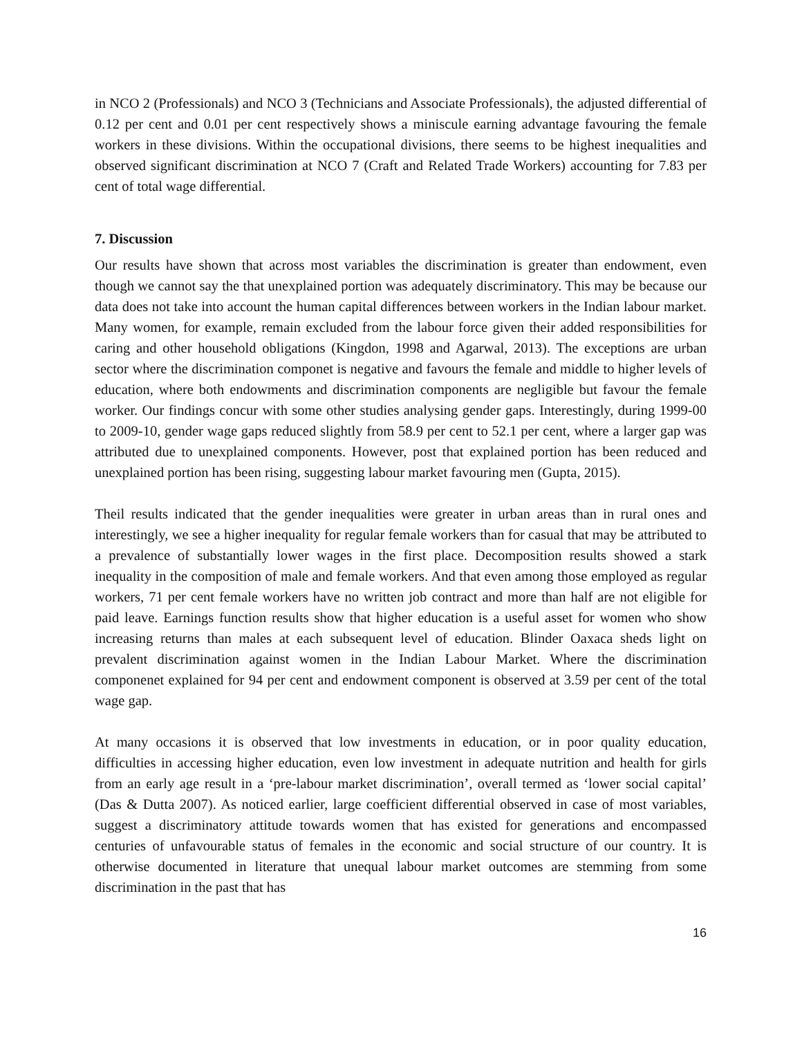in NCO 2 (Professionals) and NCO 3 (Technicians and Associate Professionals), the adjusted differential of 0.12 per cent and 0.01 per cent respectively shows a miniscule earning advantage favouring the female workers in these divisions. Within the occupational divisions, there seems to be highest inequalities and observed significant discrimination at NCO 7 (Craft and Related Trade Workers) accounting for 7.83 per cent of total wage differential.
7. Discussion
Our results have shown that across most variables the discrimination is greater than endowment, even though we cannot say the that unexplained portion was adequately discriminatory. This may be because our data does not take into account the human capital differences between workers in the Indian labour market. Many women, for example, remain excluded from the labour force given their added responsibilities for caring and other household obligations (Kingdon, 1998 and Agarwal, 2013). The exceptions are urban sector where the discrimination componet is negative and favours the female and middle to higher levels of education, where both endowments and discrimination components are negligible but favour the female worker. Our findings concur with some other studies analysing gender gaps. Interestingly, during 1999-00 to 2009-10, gender wage gaps reduced slightly from 58.9 per cent to 52.1 per cent, where a larger gap was attributed due to unexplained components. However, post that explained portion has been reduced and unexplained portion has been rising, suggesting labour market favouring men (Gupta, 2015).
Theil results indicated that the gender inequalities were greater in urban areas than in rural ones and interestingly, we see a higher inequality for regular female workers than for casual that may be attributed to a prevalence of substantially lower wages in the first place. Decomposition results showed a stark inequality in the composition of male and female workers. And that even among those employed as regular workers, 71 per cent female workers have no written job contract and more than half are not eligible for paid leave. Earnings function results show that higher education is a useful asset for women who show increasing returns than males at each subsequent level of education. Blinder Oaxaca sheds light on prevalent discrimination against women in the Indian Labour Market. Where the discrimination componenet explained for 94 per cent and endowment component is observed at 3.59 per cent of the total wage gap.
At many occasions it is observed that low investments in education, or in poor quality education, difficulties in accessing higher education, even low investment in adequate nutrition and health for girls from an early age result in a ‘pre-labour market discrimination’, overall termed as ‘lower social capital’ (Das & Dutta 2007). As noticed earlier, large coefficient differential observed in case of most variables, suggest a discriminatory attitude towards women that has existed for generations and encompassed centuries of unfavourable status of females in the economic and social structure of our country. It is otherwise documented in literature that unequal labour market outcomes are stemming from some discrimination in the past that has
16